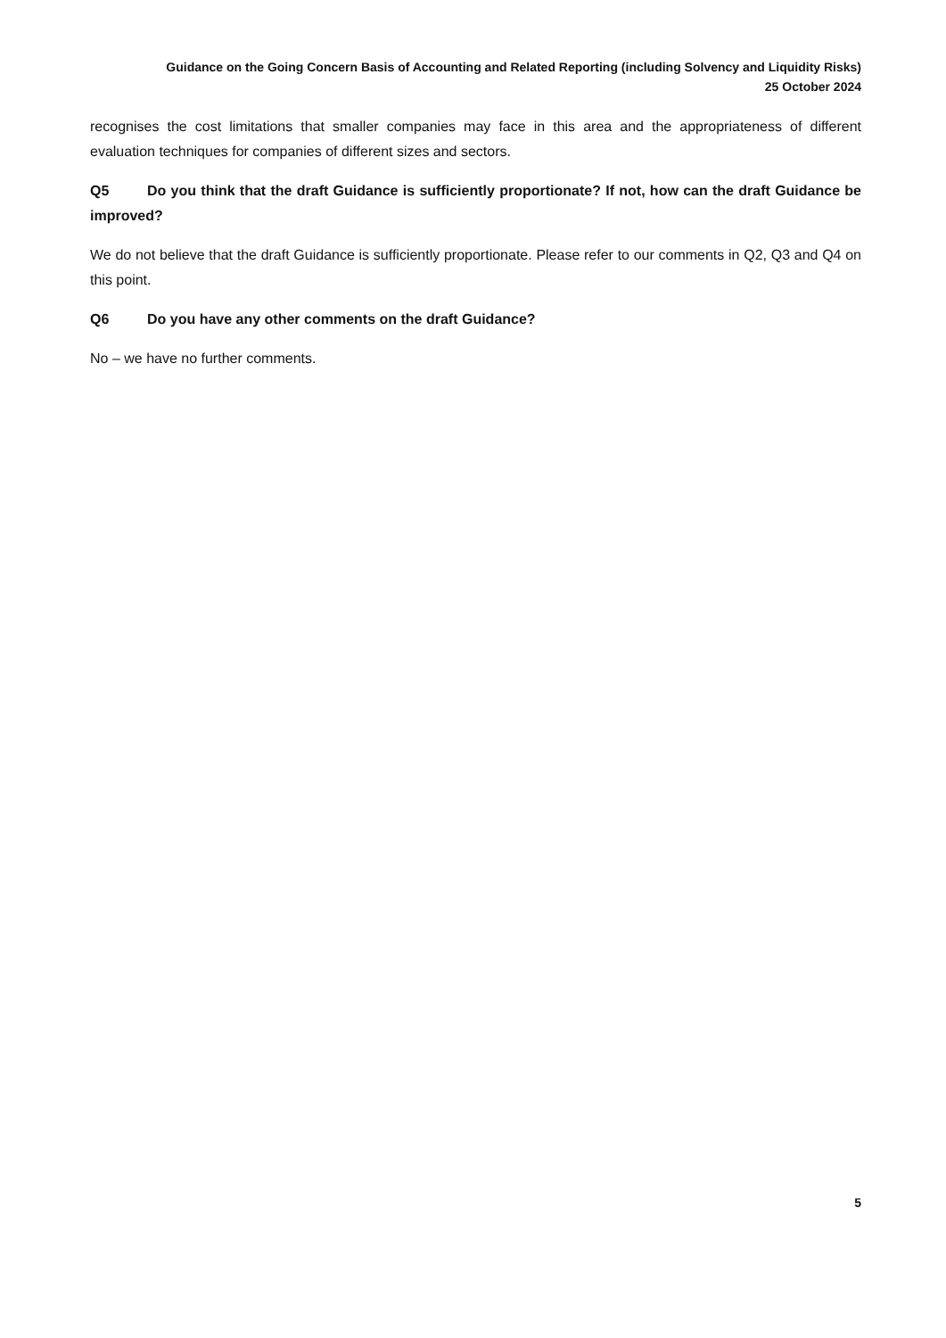Guidance on the Going Concern Basis of Accounting and Related Reporting (including Solvency and Liquidity Risks)
25 October 2024
recognises the cost limitations that smaller companies may face in this area and the appropriateness of different evaluation techniques for companies of different sizes and sectors.
Q5 Do you think that the draft Guidance is sufficiently proportionate? If not, how can the draft Guidance be improved?
We do not believe that the draft Guidance is sufficiently proportionate. Please refer to our comments in Q2, Q3 and Q4 on this point.
Q6 Do you have any other comments on the draft Guidance?
No – we have no further comments.
5